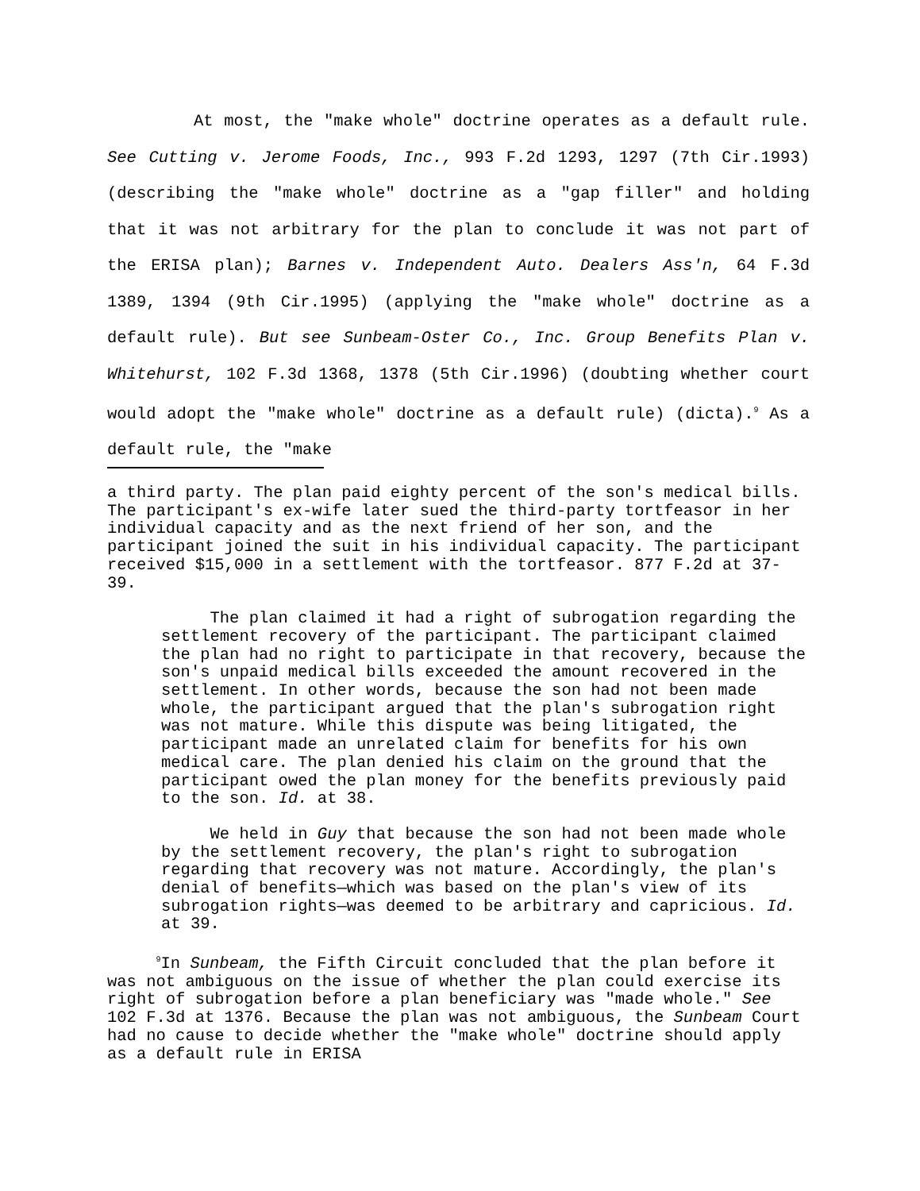At most, the "make whole" doctrine operates as a default rule. See Cutting v. Jerome Foods, Inc., 993 F.2d 1293, 1297 (7th Cir.1993) (describing the "make whole" doctrine as a "gap filler" and holding that it was not arbitrary for the plan to conclude it was not part of the ERISA plan); Barnes v. Independent Auto. Dealers Ass'n, 64 F.3d 1389, 1394 (9th Cir.1995) (applying the "make whole" doctrine as a default rule). But see Sunbeam-Oster Co., Inc. Group Benefits Plan v. Whitehurst, 102 F.3d 1368, 1378 (5th Cir.1996) (doubting whether court would adopt the "make whole" doctrine as a default rule) (dicta).<sup>9</sup> As a default rule, the "make
a third party. The plan paid eighty percent of the son's medical bills. The participant's ex-wife later sued the third-party tortfeasor in her individual capacity and as the next friend of her son, and the participant joined the suit in his individual capacity. The participant received $15,000 in a settlement with the tortfeasor. 877 F.2d at 37-39.
The plan claimed it had a right of subrogation regarding the settlement recovery of the participant. The participant claimed the plan had no right to participate in that recovery, because the son's unpaid medical bills exceeded the amount recovered in the settlement. In other words, because the son had not been made whole, the participant argued that the plan's subrogation right was not mature. While this dispute was being litigated, the participant made an unrelated claim for benefits for his own medical care. The plan denied his claim on the ground that the participant owed the plan money for the benefits previously paid to the son. Id. at 38.
We held in Guy that because the son had not been made whole by the settlement recovery, the plan's right to subrogation regarding that recovery was not mature. Accordingly, the plan's denial of benefits—which was based on the plan's view of its subrogation rights—was deemed to be arbitrary and capricious. Id. at 39.
<sup>9</sup> In Sunbeam, the Fifth Circuit concluded that the plan before it was not ambiguous on the issue of whether the plan could exercise its right of subrogation before a plan beneficiary was "made whole." See 102 F.3d at 1376. Because the plan was not ambiguous, the Sunbeam Court had no cause to decide whether the "make whole" doctrine should apply as a default rule in ERISA